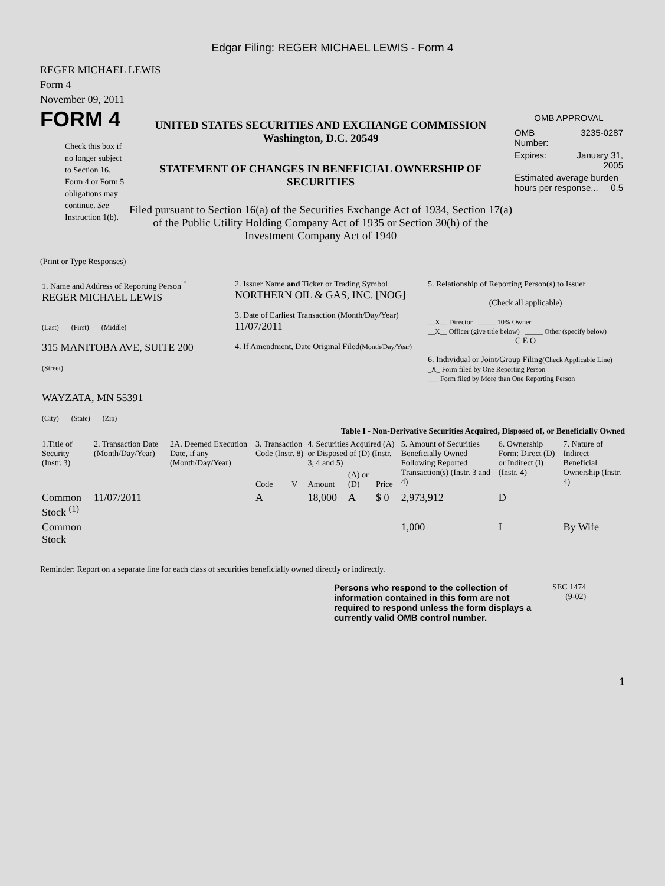Edgar Filing: REGER MICHAEL LEWIS - Form 4
REGER MICHAEL LEWIS
Form 4
November 09, 2011
FORM 4
Check this box if no longer subject to Section 16. Form 4 or Form 5 obligations may continue. See Instruction 1(b).
UNITED STATES SECURITIES AND EXCHANGE COMMISSION
Washington, D.C. 20549
STATEMENT OF CHANGES IN BENEFICIAL OWNERSHIP OF SECURITIES
Filed pursuant to Section 16(a) of the Securities Exchange Act of 1934, Section 17(a) of the Public Utility Holding Company Act of 1935 or Section 30(h) of the Investment Company Act of 1940
OMB APPROVAL
| OMB Number: | 3235-0287 |
| Expires: | January 31, 2005 |
| Estimated average burden hours per response... 0.5 | |
(Print or Type Responses)
| 1. Name and Address of Reporting Person <sup>*</sup> REGER MICHAEL LEWIS (Last) (First) (Middle) 315 MANITOBA AVE, SUITE 200 (Street) WAYZATA, MN 55391 (City) (State) (Zip) | 2. Issuer Name and Ticker or Trading Symbol NORTHERN OIL & GAS, INC. [NOG] 3. Date of Earliest Transaction (Month/Day/Year) 11/07/2011 4. If Amendment, Date Original Filed (Month/Day/Year) | 5. Relationship of Reporting Person(s) to Issuer (Check all applicable) __X__ Director _____ 10% Owner __X__ Officer (give title below) _____ Other (specify below) C E O 6. Individual or Joint/Group Filing (Check Applicable Line) _X_ Form filed by One Reporting Person ___ Form filed by More than One Reporting Person |
Table I - Non-Derivative Securities Acquired, Disposed of, or Beneficially Owned
| 1.Title of Security (Instr. 3) | 2. Transaction Date (Month/Day/Year) | 2A. Deemed Execution Date, if any (Month/Day/Year) | 3. Transaction Code (Instr. 8) | | 4. Securities Acquired (A) or Disposed of (D) (Instr. 3, 4 and 5) | | | 5. Amount of Securities Beneficially Owned Following Reported Transaction(s) (Instr. 3 and 4) | 6. Ownership Form: Direct (D) or Indirect (I) (Instr. 4) | 7. Nature of Indirect Beneficial Ownership (Instr. 4) |
| --- | --- | --- | --- | --- | --- | --- | --- | --- | --- | --- |
| | | | Code | V | Amount | (A) or (D) | Price | | | |
| Common Stock <sup>(1)</sup> | 11/07/2011 | | A | | 18,000 | A | $ 0 | 2,973,912 | D | |
| Common Stock | | | | | | | | 1,000 | I | By Wife |
Reminder: Report on a separate line for each class of securities beneficially owned directly or indirectly.
Persons who respond to the collection of information contained in this form are not required to respond unless the form displays a currently valid OMB control number.
SEC 1474
(9-02)
1